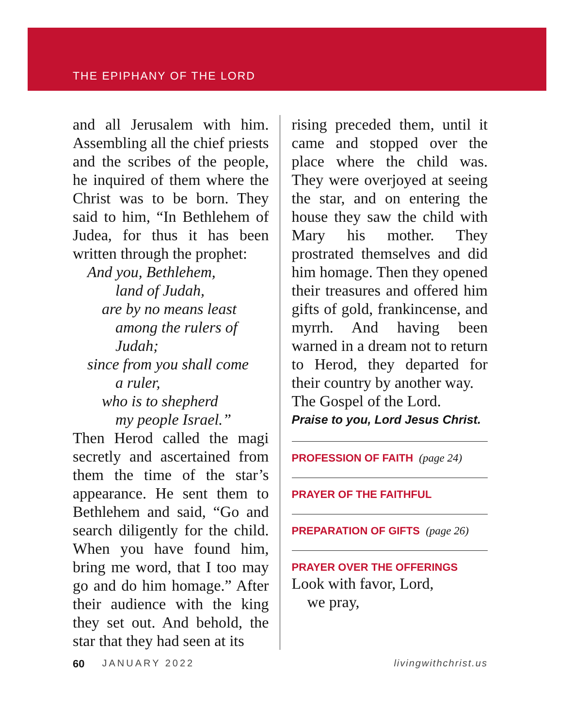THE EPIPHANY OF THE LORD
and all Jerusalem with him. Assembling all the chief priests and the scribes of the people, he inquired of them where the Christ was to be born. They said to him, “In Bethlehem of Judea, for thus it has been written through the prophet:
And you, Bethlehem,
land of Judah,
are by no means least
among the rulers of Judah;
since from you shall come
a ruler,
who is to shepherd
my people Israel.”
Then Herod called the magi secretly and ascertained from them the time of the star’s appearance. He sent them to Bethlehem and said, “Go and search diligently for the child. When you have found him, bring me word, that I too may go and do him homage.” After their audience with the king they set out. And behold, the star that they had seen at its
rising preceded them, until it came and stopped over the place where the child was. They were overjoyed at seeing the star, and on entering the house they saw the child with Mary his mother. They prostrated themselves and did him homage. Then they opened their treasures and offered him gifts of gold, frankincense, and myrrh. And having been warned in a dream not to return to Herod, they departed for their country by another way.
The Gospel of the Lord.
Praise to you, Lord Jesus Christ.
PROFESSION OF FAITH (page 24)
PRAYER OF THE FAITHFUL
PREPARATION OF GIFTS (page 26)
PRAYER OVER THE OFFERINGS
Look with favor, Lord,
we pray,
60 JANUARY 2022 livingwithchrist.us